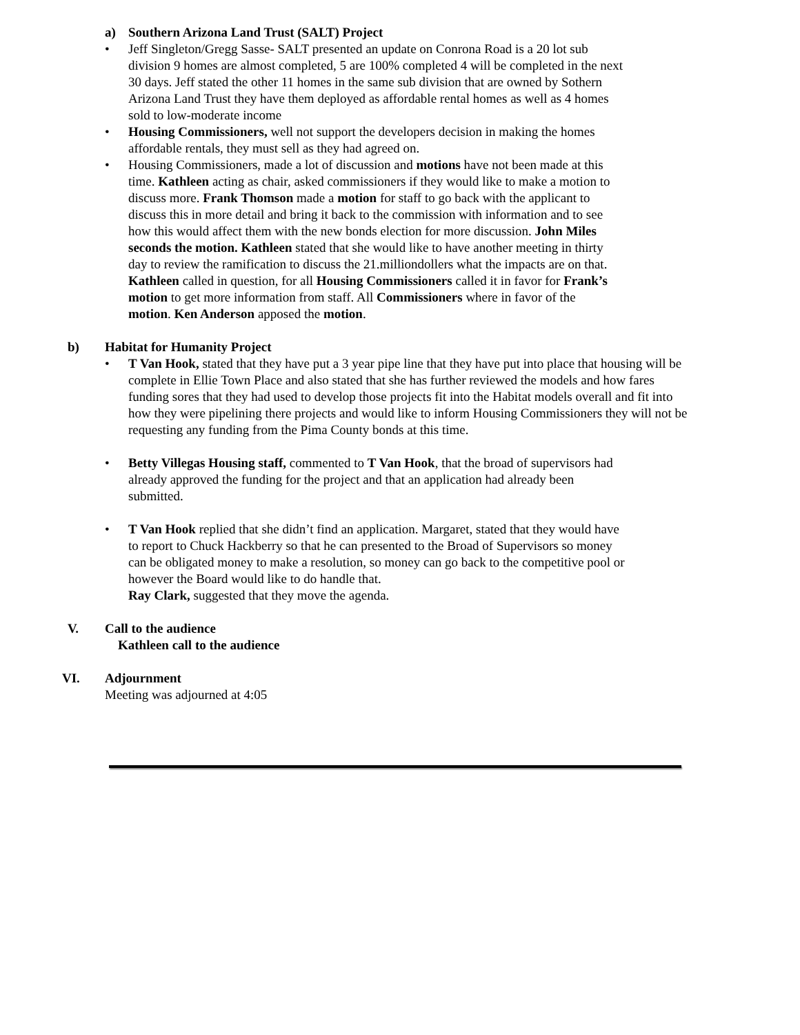a) Southern Arizona Land Trust (SALT) Project
• Jeff Singleton/Gregg Sasse- SALT presented an update on Conrona Road is a 20 lot sub division 9 homes are almost completed, 5 are 100% completed 4 will be completed in the next 30 days. Jeff stated the other 11 homes in the same sub division that are owned by Sothern Arizona Land Trust they have them deployed as affordable rental homes as well as 4 homes sold to low-moderate income
• Housing Commissioners, well not support the developers decision in making the homes affordable rentals, they must sell as they had agreed on.
• Housing Commissioners, made a lot of discussion and motions have not been made at this time. Kathleen acting as chair, asked commissioners if they would like to make a motion to discuss more. Frank Thomson made a motion for staff to go back with the applicant to discuss this in more detail and bring it back to the commission with information and to see how this would affect them with the new bonds election for more discussion. John Miles seconds the motion. Kathleen stated that she would like to have another meeting in thirty day to review the ramification to discuss the 21.milliondollers what the impacts are on that. Kathleen called in question, for all Housing Commissioners called it in favor for Frank’s motion to get more information from staff. All Commissioners where in favor of the motion. Ken Anderson apposed the motion.
b) Habitat for Humanity Project
• T Van Hook, stated that they have put a 3 year pipe line that they have put into place that housing will be complete in Ellie Town Place and also stated that she has further reviewed the models and how fares funding sores that they had used to develop those projects fit into the Habitat models overall and fit into how they were pipelining there projects and would like to inform Housing Commissioners they will not be requesting any funding from the Pima County bonds at this time.
• Betty Villegas Housing staff, commented to T Van Hook, that the broad of supervisors had already approved the funding for the project and that an application had already been submitted.
• T Van Hook replied that she didn’t find an application. Margaret, stated that they would have to report to Chuck Hackberry so that he can presented to the Broad of Supervisors so money can be obligated money to make a resolution, so money can go back to the competitive pool or however the Board would like to do handle that.
Ray Clark, suggested that they move the agenda.
V. Call to the audience
Kathleen call to the audience
VI. Adjournment
Meeting was adjourned at 4:05